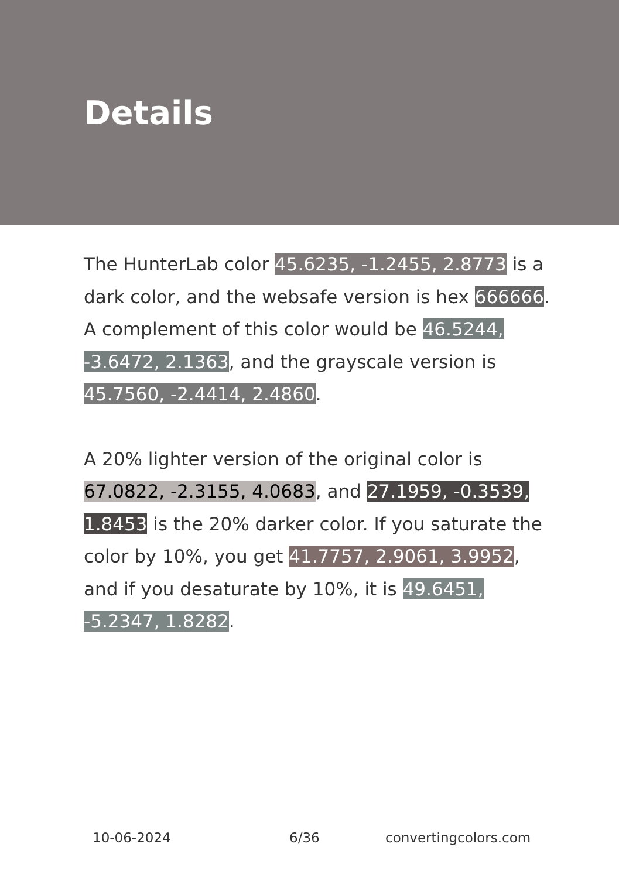Details
The HunterLab color 45.6235, -1.2455, 2.8773 is a dark color, and the websafe version is hex 666666. A complement of this color would be 46.5244, -3.6472, 2.1363, and the grayscale version is 45.7560, -2.4414, 2.4860.
A 20% lighter version of the original color is 67.0822, -2.3155, 4.0683, and 27.1959, -0.3539, 1.8453 is the 20% darker color. If you saturate the color by 10%, you get 41.7757, 2.9061, 3.9952, and if you desaturate by 10%, it is 49.6451, -5.2347, 1.8282.
10-06-2024 6/36 convertingcolors.com